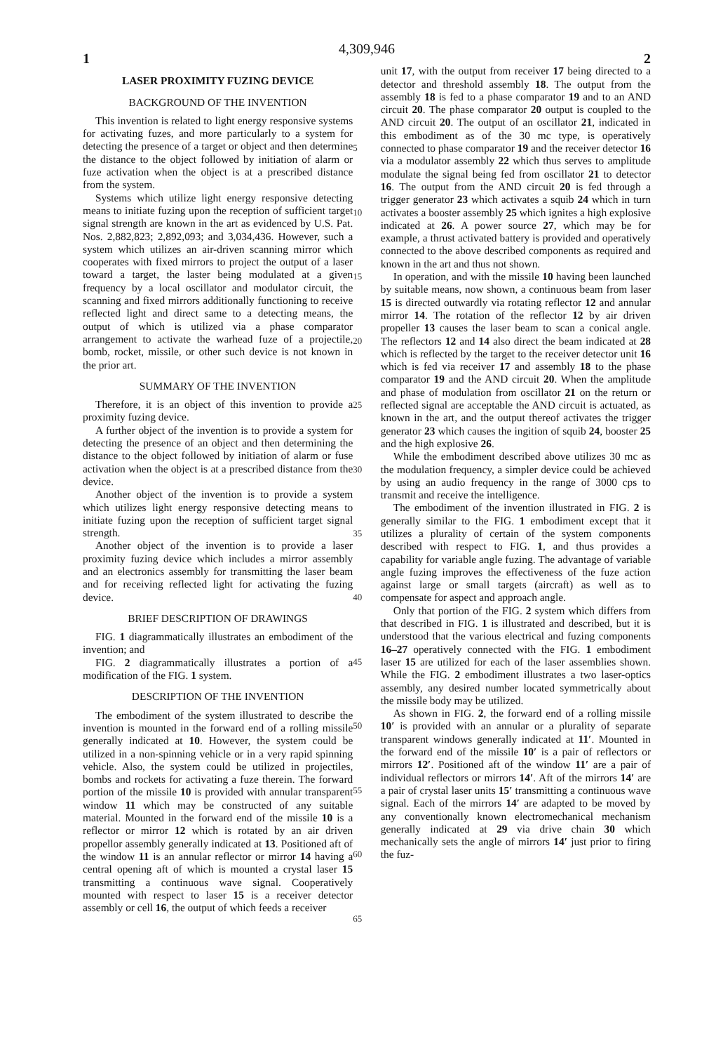1 4,309,946 2
LASER PROXIMITY FUZING DEVICE
BACKGROUND OF THE INVENTION
This invention is related to light energy responsive systems for activating fuzes, and more particularly to a system for detecting the presence of a target or object and then determine the distance to the object followed by initiation of alarm or fuze activation when the object is at a prescribed distance from the system.
Systems which utilize light energy responsive detecting means to initiate fuzing upon the reception of sufficient target signal strength are known in the art as evidenced by U.S. Pat. Nos. 2,882,823; 2,892,093; and 3,034,436. However, such a system which utilizes an air-driven scanning mirror which cooperates with fixed mirrors to project the output of a laser toward a target, the laster being modulated at a given frequency by a local oscillator and modulator circuit, the scanning and fixed mirrors additionally functioning to receive reflected light and direct same to a detecting means, the output of which is utilized via a phase comparator arrangement to activate the warhead fuze of a projectile, bomb, rocket, missile, or other such device is not known in the prior art.
SUMMARY OF THE INVENTION
Therefore, it is an object of this invention to provide a proximity fuzing device.
A further object of the invention is to provide a system for detecting the presence of an object and then determining the distance to the object followed by initiation of alarm or fuse activation when the object is at a prescribed distance from the device.
Another object of the invention is to provide a system which utilizes light energy responsive detecting means to initiate fuzing upon the reception of sufficient target signal strength.
Another object of the invention is to provide a laser proximity fuzing device which includes a mirror assembly and an electronics assembly for transmitting the laser beam and for receiving reflected light for activating the fuzing device.
BRIEF DESCRIPTION OF DRAWINGS
FIG. 1 diagrammatically illustrates an embodiment of the invention; and
FIG. 2 diagrammatically illustrates a portion of a modification of the FIG. 1 system.
DESCRIPTION OF THE INVENTION
The embodiment of the system illustrated to describe the invention is mounted in the forward end of a rolling missile generally indicated at 10. However, the system could be utilized in a non-spinning vehicle or in a very rapid spinning vehicle. Also, the system could be utilized in projectiles, bombs and rockets for activating a fuze therein. The forward portion of the missile 10 is provided with annular transparent window 11 which may be constructed of any suitable material. Mounted in the forward end of the missile 10 is a reflector or mirror 12 which is rotated by an air driven propellor assembly generally indicated at 13. Positioned aft of the window 11 is an annular reflector or mirror 14 having a central opening aft of which is mounted a crystal laser 15 transmitting a continuous wave signal. Cooperatively mounted with respect to laser 15 is a receiver detector assembly or cell 16, the output of which feeds a receiver
5
10
15
20
25
30
35
40
45
50
55
60
65
unit 17, with the output from receiver 17 being directed to a detector and threshold assembly 18. The output from the assembly 18 is fed to a phase comparator 19 and to an AND circuit 20. The phase comparator 20 output is coupled to the AND circuit 20. The output of an oscillator 21, indicated in this embodiment as of the 30 mc type, is operatively connected to phase comparator 19 and the receiver detector 16 via a modulator assembly 22 which thus serves to amplitude modulate the signal being fed from oscillator 21 to detector 16. The output from the AND circuit 20 is fed through a trigger generator 23 which activates a squib 24 which in turn activates a booster assembly 25 which ignites a high explosive indicated at 26. A power source 27, which may be for example, a thrust activated battery is provided and operatively connected to the above described components as required and known in the art and thus not shown.
In operation, and with the missile 10 having been launched by suitable means, now shown, a continuous beam from laser 15 is directed outwardly via rotating reflector 12 and annular mirror 14. The rotation of the reflector 12 by air driven propeller 13 causes the laser beam to scan a conical angle. The reflectors 12 and 14 also direct the beam indicated at 28 which is reflected by the target to the receiver detector unit 16 which is fed via receiver 17 and assembly 18 to the phase comparator 19 and the AND circuit 20. When the amplitude and phase of modulation from oscillator 21 on the return or reflected signal are acceptable the AND circuit is actuated, as known in the art, and the output thereof activates the trigger generator 23 which causes the ingition of squib 24, booster 25 and the high explosive 26.
While the embodiment described above utilizes 30 mc as the modulation frequency, a simpler device could be achieved by using an audio frequency in the range of 3000 cps to transmit and receive the intelligence.
The embodiment of the invention illustrated in FIG. 2 is generally similar to the FIG. 1 embodiment except that it utilizes a plurality of certain of the system components described with respect to FIG. 1, and thus provides a capability for variable angle fuzing. The advantage of variable angle fuzing improves the effectiveness of the fuze action against large or small targets (aircraft) as well as to compensate for aspect and approach angle.
Only that portion of the FIG. 2 system which differs from that described in FIG. 1 is illustrated and described, but it is understood that the various electrical and fuzing components 16–27 operatively connected with the FIG. 1 embodiment laser 15 are utilized for each of the laser assemblies shown. While the FIG. 2 embodiment illustrates a two laser-optics assembly, any desired number located symmetrically about the missile body may be utilized.
As shown in FIG. 2, the forward end of a rolling missile 10′ is provided with an annular or a plurality of separate transparent windows generally indicated at 11′. Mounted in the forward end of the missile 10′ is a pair of reflectors or mirrors 12′. Positioned aft of the window 11′ are a pair of individual reflectors or mirrors 14′. Aft of the mirrors 14′ are a pair of crystal laser units 15′ transmitting a continuous wave signal. Each of the mirrors 14′ are adapted to be moved by any conventionally known electromechanical mechanism generally indicated at 29 via drive chain 30 which mechanically sets the angle of mirrors 14′ just prior to firing the fuz-